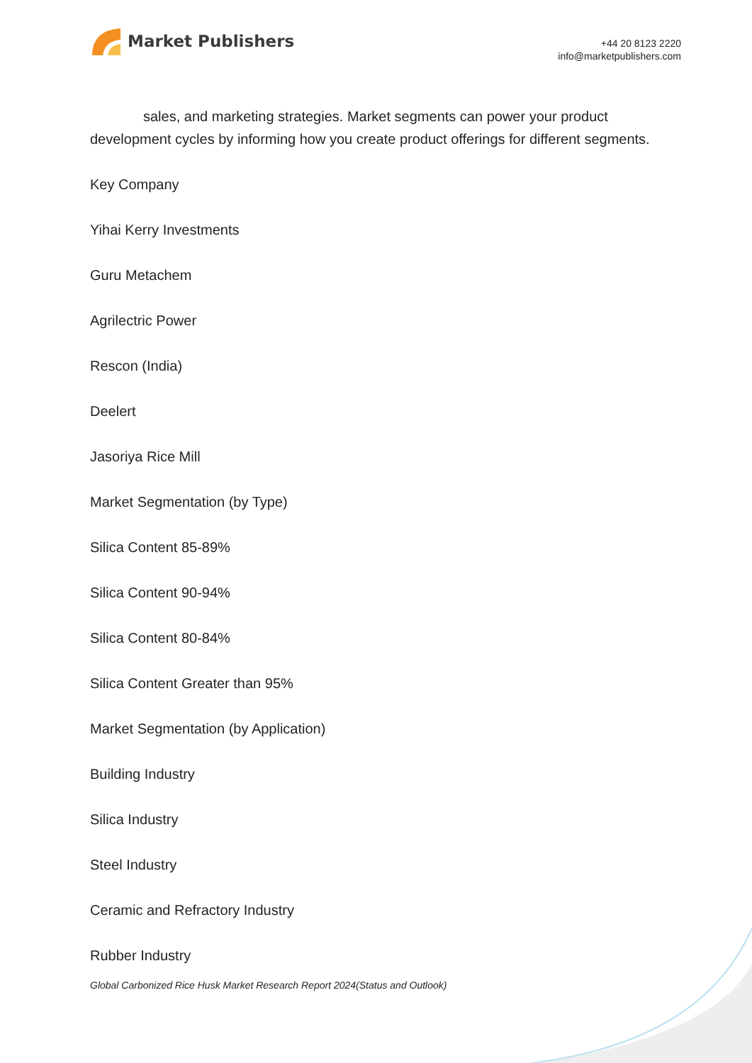Market Publishers
+44 20 8123 2220
info@marketpublishers.com
sales, and marketing strategies. Market segments can power your product development cycles by informing how you create product offerings for different segments.
Key Company
Yihai Kerry Investments
Guru Metachem
Agrilectric Power
Rescon (India)
Deelert
Jasoriya Rice Mill
Market Segmentation (by Type)
Silica Content 85-89%
Silica Content 90-94%
Silica Content 80-84%
Silica Content Greater than 95%
Market Segmentation (by Application)
Building Industry
Silica Industry
Steel Industry
Ceramic and Refractory Industry
Rubber Industry
Global Carbonized Rice Husk Market Research Report 2024(Status and Outlook)